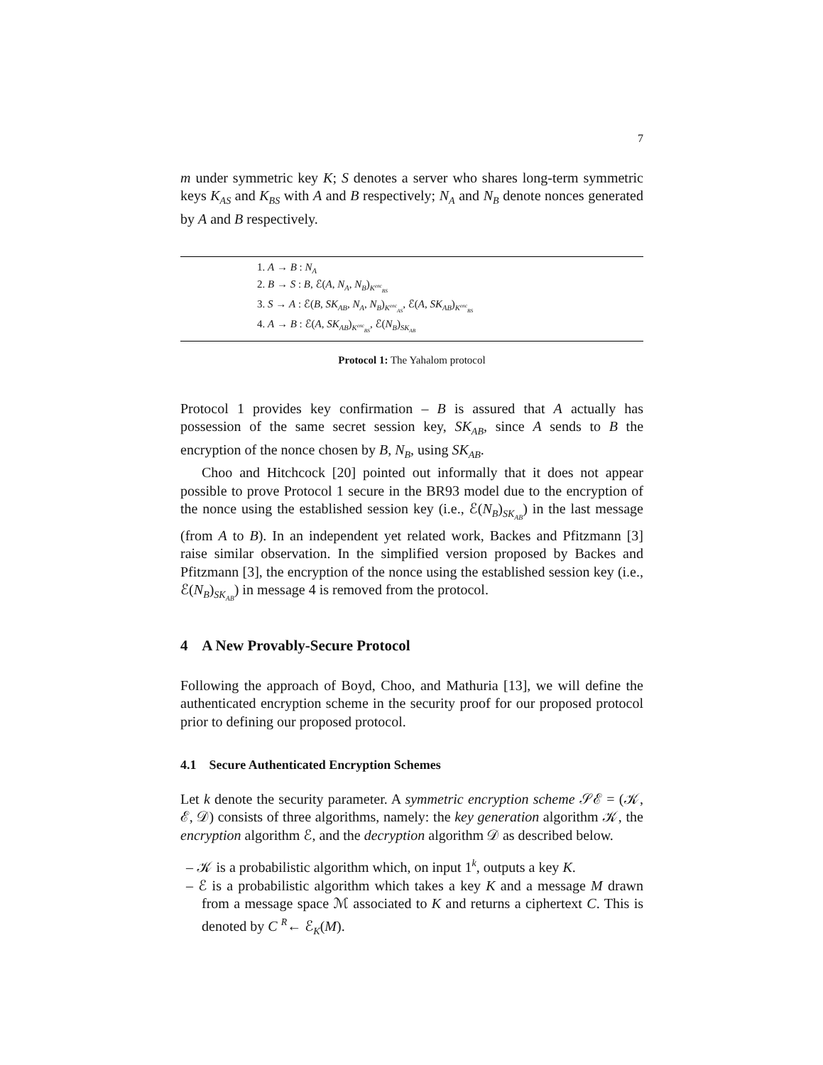7
m under symmetric key K; S denotes a server who shares long-term symmetric keys K<sub>AS</sub> and K<sub>BS</sub> with A and B respectively; N<sub>A</sub> and N<sub>B</sub> denote nonces generated by A and B respectively.
1. A → B : N<sub>A</sub>
2. B → S : B, ℰ(A, N<sub>A</sub>, N<sub>B</sub>)<sub>K<sup>enc</sup><sub>BS</sub></sub>
3. S → A : ℰ(B, SK<sub>AB</sub>, N<sub>A</sub>, N<sub>B</sub>)<sub>K<sup>enc</sup><sub>AS</sub></sub>, ℰ(A, SK<sub>AB</sub>)<sub>K<sup>enc</sup><sub>BS</sub></sub>
4. A → B : ℰ(A, SK<sub>AB</sub>)<sub>K<sup>enc</sup><sub>BS</sub></sub>, ℰ(N<sub>B</sub>)<sub>SK<sub>AB</sub></sub>
Protocol 1: The Yahalom protocol
Protocol 1 provides key confirmation – B is assured that A actually has possession of the same secret session key, SK<sub>AB</sub>, since A sends to B the encryption of the nonce chosen by B, N<sub>B</sub>, using SK<sub>AB</sub>.
Choo and Hitchcock [20] pointed out informally that it does not appear possible to prove Protocol 1 secure in the BR93 model due to the encryption of the nonce using the established session key (i.e., ℰ(N<sub>B</sub>)<sub>SK<sub>AB</sub></sub>) in the last message (from A to B). In an independent yet related work, Backes and Pfitzmann [3] raise similar observation. In the simplified version proposed by Backes and Pfitzmann [3], the encryption of the nonce using the established session key (i.e., ℰ(N<sub>B</sub>)<sub>SK<sub>AB</sub></sub>) in message 4 is removed from the protocol.
4 A New Provably-Secure Protocol
Following the approach of Boyd, Choo, and Mathuria [13], we will define the authenticated encryption scheme in the security proof for our proposed protocol prior to defining our proposed protocol.
4.1 Secure Authenticated Encryption Schemes
Let k denote the security parameter. A symmetric encryption scheme 𝒮ℰ = (𝒦, ℰ, 𝒟) consists of three algorithms, namely: the key generation algorithm 𝒦, the encryption algorithm ℰ, and the decryption algorithm 𝒟 as described below.
– 𝒦 is a probabilistic algorithm which, on input 1<sup>k</sup>, outputs a key K.
– ℰ is a probabilistic algorithm which takes a key K and a message M drawn from a message space ℳ associated to K and returns a ciphertext C. This is denoted by C <sup>R</sup>← ℰ<sub>K</sub>(M).